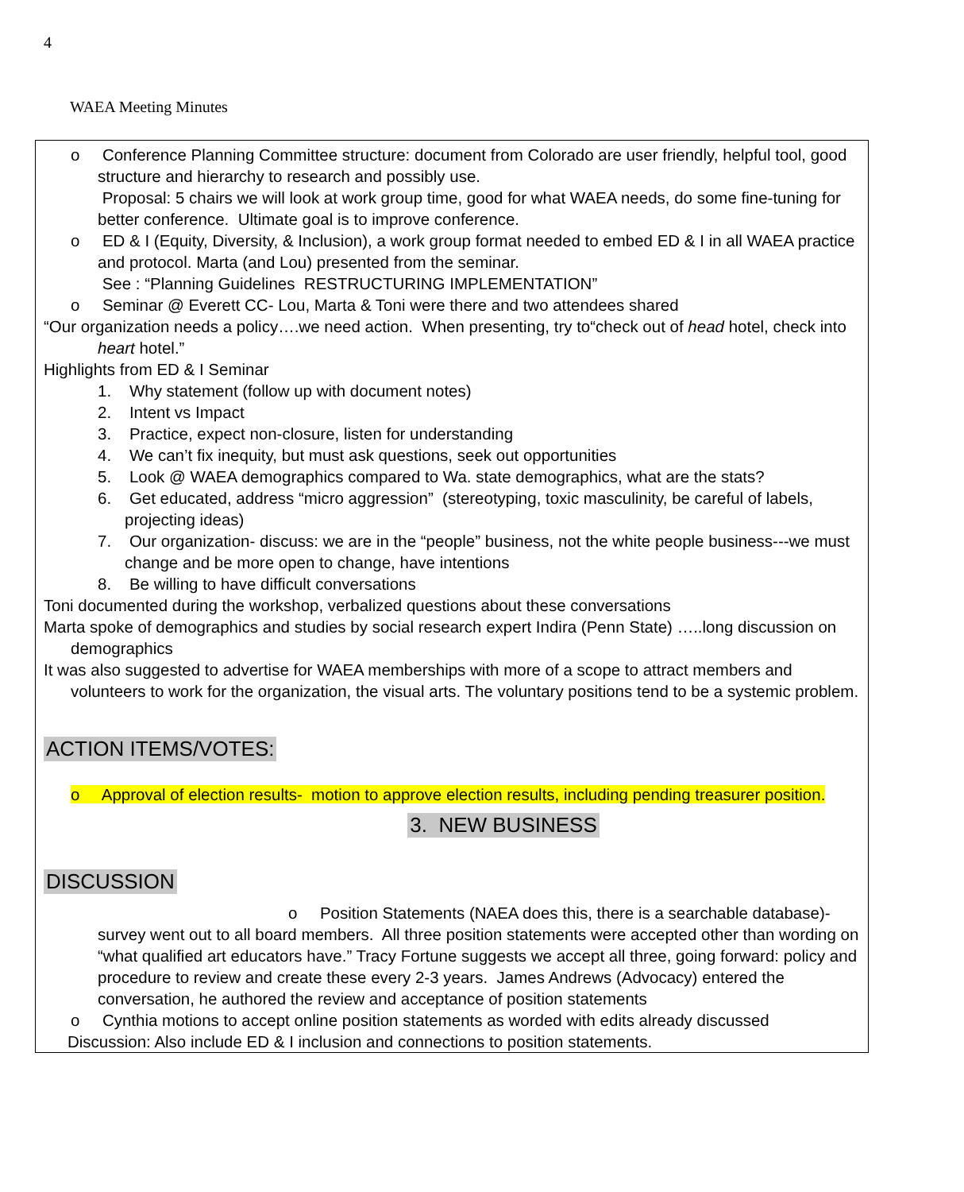4
WAEA Meeting Minutes
o Conference Planning Committee structure: document from Colorado are user friendly, helpful tool, good structure and hierarchy to research and possibly use.
Proposal: 5 chairs we will look at work group time, good for what WAEA needs, do some fine-tuning for better conference. Ultimate goal is to improve conference.
o ED & I (Equity, Diversity, & Inclusion), a work group format needed to embed ED & I in all WAEA practice and protocol. Marta (and Lou) presented from the seminar.
See : “Planning Guidelines RESTRUCTURING IMPLEMENTATION”
o Seminar @ Everett CC- Lou, Marta & Toni were there and two attendees shared
“Our organization needs a policy….we need action. When presenting, try to“check out of head hotel, check into heart hotel.”
Highlights from ED & I Seminar
1. Why statement (follow up with document notes)
2. Intent vs Impact
3. Practice, expect non-closure, listen for understanding
4. We can’t fix inequity, but must ask questions, seek out opportunities
5. Look @ WAEA demographics compared to Wa. state demographics, what are the stats?
6. Get educated, address “micro aggression” (stereotyping, toxic masculinity, be careful of labels, projecting ideas)
7. Our organization- discuss: we are in the “people” business, not the white people business---we must change and be more open to change, have intentions
8. Be willing to have difficult conversations
Toni documented during the workshop, verbalized questions about these conversations
Marta spoke of demographics and studies by social research expert Indira (Penn State) …..long discussion on demographics
It was also suggested to advertise for WAEA memberships with more of a scope to attract members and volunteers to work for the organization, the visual arts. The voluntary positions tend to be a systemic problem.
ACTION ITEMS/VOTES:
o Approval of election results- motion to approve election results, including pending treasurer position.
3. NEW BUSINESS
DISCUSSION
o Position Statements (NAEA does this, there is a searchable database)- survey went out to all board members. All three position statements were accepted other than wording on “what qualified art educators have.” Tracy Fortune suggests we accept all three, going forward: policy and procedure to review and create these every 2-3 years. James Andrews (Advocacy) entered the conversation, he authored the review and acceptance of position statements
o Cynthia motions to accept online position statements as worded with edits already discussed
Discussion: Also include ED & I inclusion and connections to position statements.